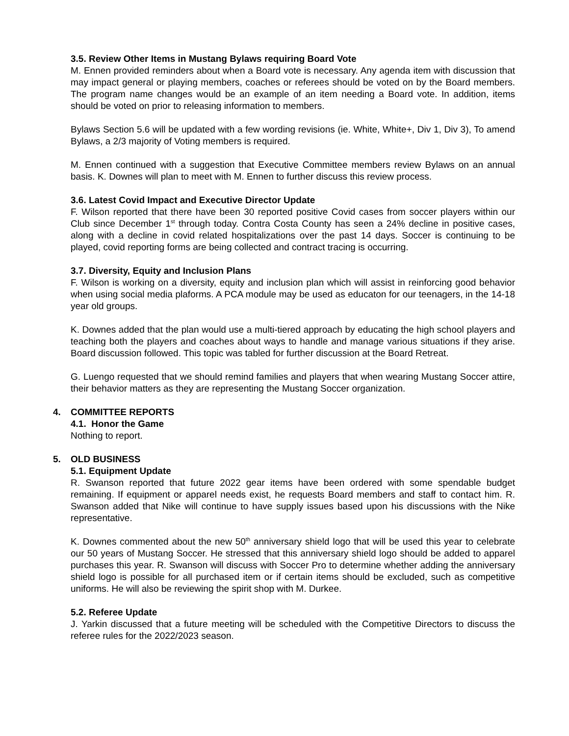3.5. Review Other Items in Mustang Bylaws requiring Board Vote
M. Ennen provided reminders about when a Board vote is necessary. Any agenda item with discussion that may impact general or playing members, coaches or referees should be voted on by the Board members. The program name changes would be an example of an item needing a Board vote. In addition, items should be voted on prior to releasing information to members.
Bylaws Section 5.6 will be updated with a few wording revisions (ie. White, White+, Div 1, Div 3), To amend Bylaws, a 2/3 majority of Voting members is required.
M. Ennen continued with a suggestion that Executive Committee members review Bylaws on an annual basis. K. Downes will plan to meet with M. Ennen to further discuss this review process.
3.6. Latest Covid Impact and Executive Director Update
F. Wilson reported that there have been 30 reported positive Covid cases from soccer players within our Club since December 1<sup>st</sup> through today. Contra Costa County has seen a 24% decline in positive cases, along with a decline in covid related hospitalizations over the past 14 days. Soccer is continuing to be played, covid reporting forms are being collected and contract tracing is occurring.
3.7. Diversity, Equity and Inclusion Plans
F. Wilson is working on a diversity, equity and inclusion plan which will assist in reinforcing good behavior when using social media plaforms. A PCA module may be used as educaton for our teenagers, in the 14-18 year old groups.
K. Downes added that the plan would use a multi-tiered approach by educating the high school players and teaching both the players and coaches about ways to handle and manage various situations if they arise. Board discussion followed. This topic was tabled for further discussion at the Board Retreat.
G. Luengo requested that we should remind families and players that when wearing Mustang Soccer attire, their behavior matters as they are representing the Mustang Soccer organization.
4. COMMITTEE REPORTS
4.1. Honor the Game
Nothing to report.
5. OLD BUSINESS
5.1. Equipment Update
R. Swanson reported that future 2022 gear items have been ordered with some spendable budget remaining. If equipment or apparel needs exist, he requests Board members and staff to contact him. R. Swanson added that Nike will continue to have supply issues based upon his discussions with the Nike representative.
K. Downes commented about the new 50<sup>th</sup> anniversary shield logo that will be used this year to celebrate our 50 years of Mustang Soccer. He stressed that this anniversary shield logo should be added to apparel purchases this year. R. Swanson will discuss with Soccer Pro to determine whether adding the anniversary shield logo is possible for all purchased item or if certain items should be excluded, such as competitive uniforms. He will also be reviewing the spirit shop with M. Durkee.
5.2. Referee Update
J. Yarkin discussed that a future meeting will be scheduled with the Competitive Directors to discuss the referee rules for the 2022/2023 season.